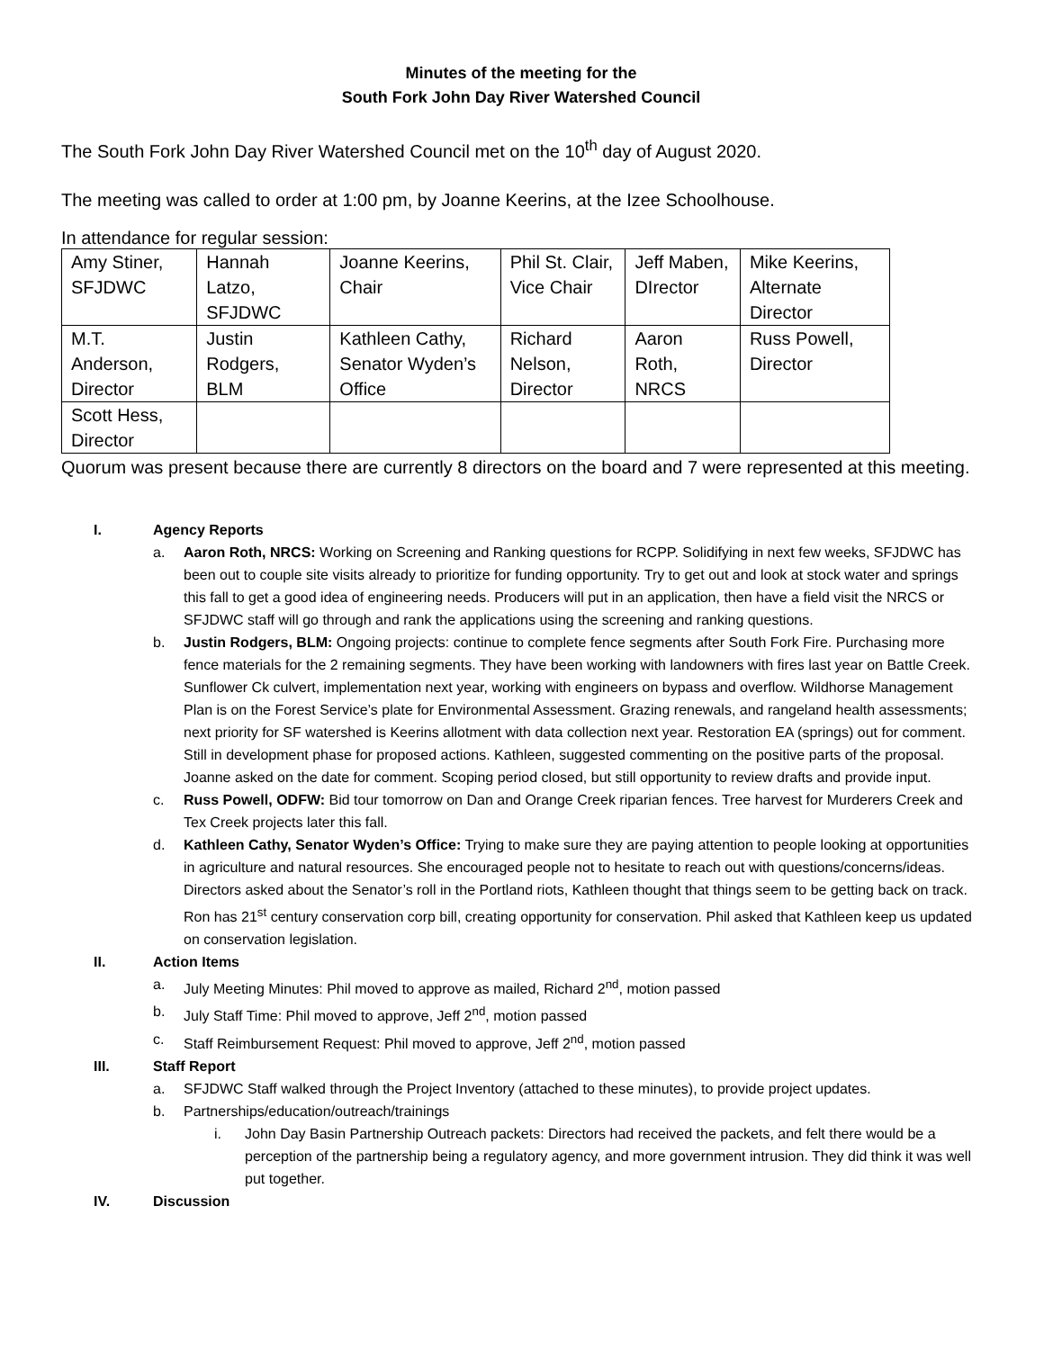Minutes of the meeting for the
South Fork John Day River Watershed Council
The South Fork John Day River Watershed Council met on the 10<sup>th</sup> day of August 2020.
The meeting was called to order at 1:00 pm, by Joanne Keerins, at the Izee Schoolhouse.
In attendance for regular session:
| Amy Stiner, SFJDWC | Hannah Latzo, SFJDWC | Joanne Keerins, Chair | Phil St. Clair, Vice Chair | Jeff Maben, DIrector | Mike Keerins, Alternate Director |
| M.T. Anderson, Director | Justin Rodgers, BLM | Kathleen Cathy, Senator Wyden’s Office | Richard Nelson, Director | Aaron Roth, NRCS | Russ Powell, Director |
| Scott Hess, Director | | | | | |
Quorum was present because there are currently 8 directors on the board and 7 were represented at this meeting.
I. Agency Reports
a. Aaron Roth, NRCS: Working on Screening and Ranking questions for RCPP. Solidifying in next few weeks, SFJDWC has been out to couple site visits already to prioritize for funding opportunity. Try to get out and look at stock water and springs this fall to get a good idea of engineering needs. Producers will put in an application, then have a field visit the NRCS or SFJDWC staff will go through and rank the applications using the screening and ranking questions.
b. Justin Rodgers, BLM: Ongoing projects: continue to complete fence segments after South Fork Fire. Purchasing more fence materials for the 2 remaining segments. They have been working with landowners with fires last year on Battle Creek. Sunflower Ck culvert, implementation next year, working with engineers on bypass and overflow. Wildhorse Management Plan is on the Forest Service’s plate for Environmental Assessment. Grazing renewals, and rangeland health assessments; next priority for SF watershed is Keerins allotment with data collection next year. Restoration EA (springs) out for comment. Still in development phase for proposed actions. Kathleen, suggested commenting on the positive parts of the proposal. Joanne asked on the date for comment. Scoping period closed, but still opportunity to review drafts and provide input.
c. Russ Powell, ODFW: Bid tour tomorrow on Dan and Orange Creek riparian fences. Tree harvest for Murderers Creek and Tex Creek projects later this fall.
d. Kathleen Cathy, Senator Wyden’s Office: Trying to make sure they are paying attention to people looking at opportunities in agriculture and natural resources. She encouraged people not to hesitate to reach out with questions/concerns/ideas. Directors asked about the Senator’s roll in the Portland riots, Kathleen thought that things seem to be getting back on track. Ron has 21<sup>st</sup> century conservation corp bill, creating opportunity for conservation. Phil asked that Kathleen keep us updated on conservation legislation.
II. Action Items
a. July Meeting Minutes: Phil moved to approve as mailed, Richard 2<sup>nd</sup>, motion passed
b. July Staff Time: Phil moved to approve, Jeff 2<sup>nd</sup>, motion passed
c. Staff Reimbursement Request: Phil moved to approve, Jeff 2<sup>nd</sup>, motion passed
III. Staff Report
a. SFJDWC Staff walked through the Project Inventory (attached to these minutes), to provide project updates.
b. Partnerships/education/outreach/trainings
i. John Day Basin Partnership Outreach packets: Directors had received the packets, and felt there would be a perception of the partnership being a regulatory agency, and more government intrusion. They did think it was well put together.
IV. Discussion